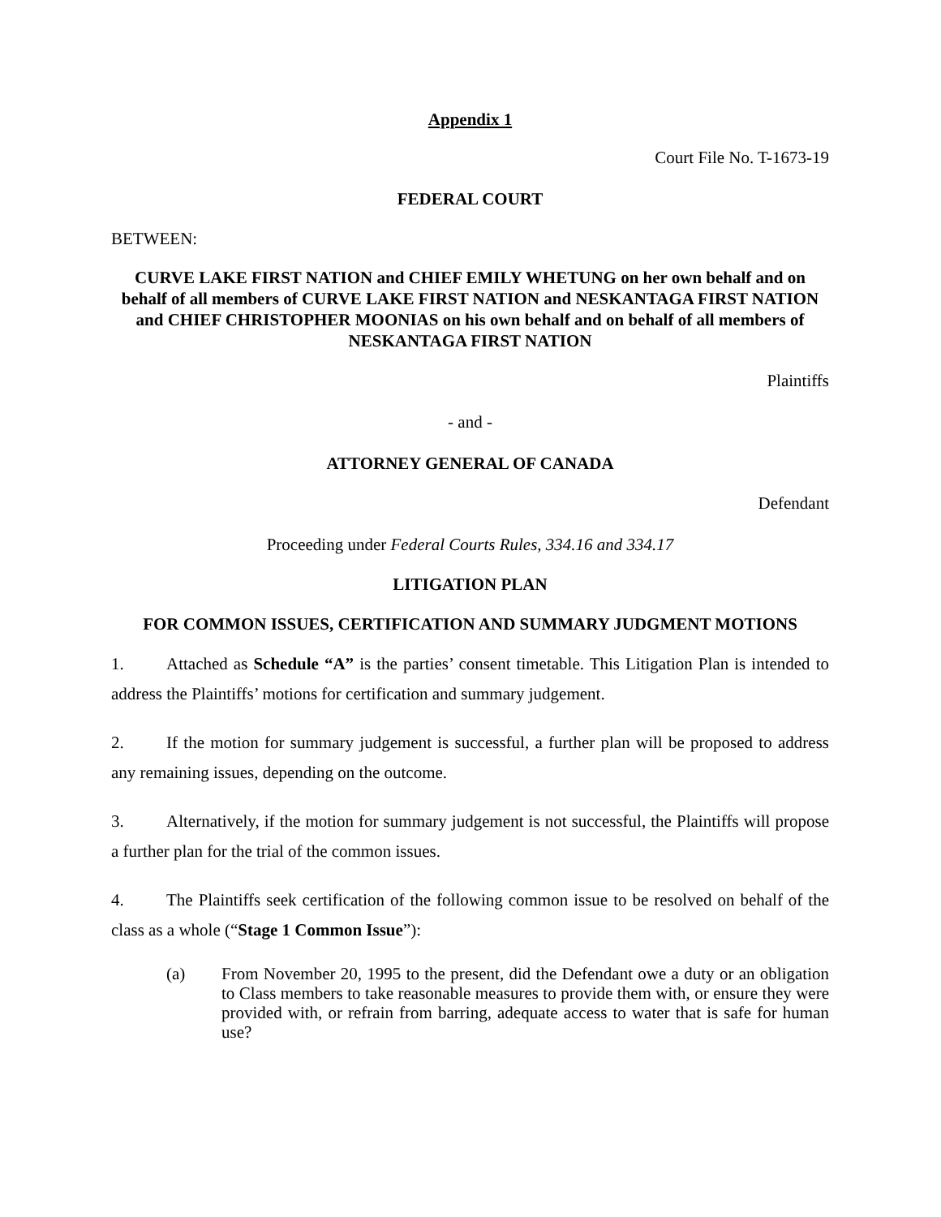Appendix 1
Court File No. T-1673-19
FEDERAL COURT
BETWEEN:
CURVE LAKE FIRST NATION and CHIEF EMILY WHETUNG on her own behalf and on behalf of all members of CURVE LAKE FIRST NATION and NESKANTAGA FIRST NATION and CHIEF CHRISTOPHER MOONIAS on his own behalf and on behalf of all members of NESKANTAGA FIRST NATION
Plaintiffs
- and -
ATTORNEY GENERAL OF CANADA
Defendant
Proceeding under Federal Courts Rules, 334.16 and 334.17
LITIGATION PLAN
FOR COMMON ISSUES, CERTIFICATION AND SUMMARY JUDGMENT MOTIONS
1. Attached as Schedule “A” is the parties’ consent timetable. This Litigation Plan is intended to address the Plaintiffs’ motions for certification and summary judgement.
2. If the motion for summary judgement is successful, a further plan will be proposed to address any remaining issues, depending on the outcome.
3. Alternatively, if the motion for summary judgement is not successful, the Plaintiffs will propose a further plan for the trial of the common issues.
4. The Plaintiffs seek certification of the following common issue to be resolved on behalf of the class as a whole (“Stage 1 Common Issue”):
(a) From November 20, 1995 to the present, did the Defendant owe a duty or an obligation to Class members to take reasonable measures to provide them with, or ensure they were provided with, or refrain from barring, adequate access to water that is safe for human use?